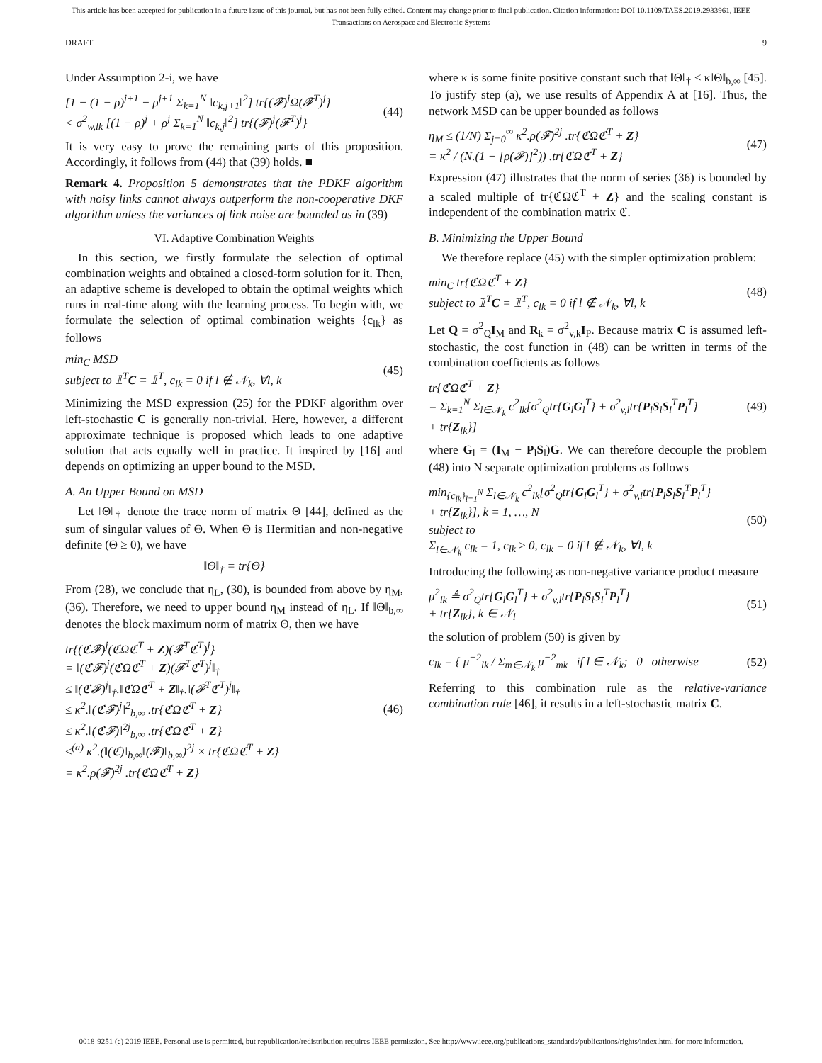This article has been accepted for publication in a future issue of this journal, but has not been fully edited. Content may change prior to final publication. Citation information: DOI 10.1109/TAES.2019.2933961, IEEE
Transactions on Aerospace and Electronic Systems
DRAFT 9
Under Assumption 2-i, we have
[1 − (1 − ρ)<sup>j+1</sup> − ρ<sup>j+1</sup> Σ<sub>k=1</sub><sup>N</sup> ‖c<sub>k,j+1</sub>‖<sup>2</sup>] tr{(𝓕)<sup>j</sup>Ω(𝓕<sup>T</sup>)<sup>j</sup>}
< σ<sup>2</sup><sub>w,lk</sub> [(1 − ρ)<sup>j</sup> + ρ<sup>j</sup> Σ<sub>k=1</sub><sup>N</sup> ‖c<sub>k,j</sub>‖<sup>2</sup>] tr{(𝓕)<sup>j</sup>(𝓕<sup>T</sup>)<sup>j</sup>} (44)
It is very easy to prove the remaining parts of this proposition. Accordingly, it follows from (44) that (39) holds. ■
Remark 4. Proposition 5 demonstrates that the PDKF algorithm with noisy links cannot always outperform the non-cooperative DKF algorithm unless the variances of link noise are bounded as in (39)
VI. Adaptive Combination Weights
In this section, we firstly formulate the selection of optimal combination weights and obtained a closed-form solution for it. Then, an adaptive scheme is developed to obtain the optimal weights which runs in real-time along with the learning process. To begin with, we formulate the selection of optimal combination weights {c<sub>lk</sub>} as follows
min<sub>C</sub> MSD
subject to 𝟙<sup>T</sup>C = 𝟙<sup>T</sup>, c<sub>lk</sub> = 0 if l ∉ 𝒩<sub>k</sub>, ∀l, k (45)
Minimizing the MSD expression (25) for the PDKF algorithm over left-stochastic C is generally non-trivial. Here, however, a different approximate technique is proposed which leads to one adaptive solution that acts equally well in practice. It inspired by [16] and depends on optimizing an upper bound to the MSD.
A. An Upper Bound on MSD
Let ‖Θ‖<sub>†</sub> denote the trace norm of matrix Θ [44], defined as the sum of singular values of Θ. When Θ is Hermitian and non-negative definite (Θ ≥ 0), we have
‖Θ‖<sub>†</sub> = tr{Θ}
From (28), we conclude that η<sub>L</sub>, (30), is bounded from above by η<sub>M</sub>, (36). Therefore, we need to upper bound η<sub>M</sub> instead of η<sub>L</sub>. If ‖Θ‖<sub>b,∞</sub> denotes the block maximum norm of matrix Θ, then we have
tr{(ℭ𝓕)<sup>j</sup>(ℭΩℭ<sup>T</sup> + Z)(𝓕<sup>T</sup>ℭ<sup>T</sup>)<sup>j</sup>}
= ‖(ℭ𝓕)<sup>j</sup>(ℭΩℭ<sup>T</sup> + Z)(𝓕<sup>T</sup>ℭ<sup>T</sup>)<sup>j</sup>‖<sub>†</sub>
≤ ‖(ℭ𝓕)<sup>j</sup>‖<sub>†</sub>.‖ℭΩℭ<sup>T</sup> + Z‖<sub>†</sub>.‖(𝓕<sup>T</sup>ℭ<sup>T</sup>)<sup>j</sup>‖<sub>†</sub>
≤ κ<sup>2</sup>.‖(ℭ𝓕)<sup>j</sup>‖<sup>2</sup><sub>b,∞</sub> .tr{ℭΩℭ<sup>T</sup> + Z}
≤ κ<sup>2</sup>.‖(ℭ𝓕)‖<sup>2j</sup><sub>b,∞</sub> .tr{ℭΩℭ<sup>T</sup> + Z}
≤<sup>(a)</sup> κ<sup>2</sup>.(‖(ℭ)‖<sub>b,∞</sub>‖(𝓕)‖<sub>b,∞</sub>)<sup>2j</sup> × tr{ℭΩℭ<sup>T</sup> + Z}
= κ<sup>2</sup>.ρ(𝓕)<sup>2j</sup> .tr{ℭΩℭ<sup>T</sup> + Z} (46)
where κ is some finite positive constant such that ‖Θ‖<sub>†</sub> ≤ κ‖Θ‖<sub>b,∞</sub> [45]. To justify step (a), we use results of Appendix A at [16]. Thus, the network MSD can be upper bounded as follows
η<sub>M</sub> ≤ (1/N) Σ<sub>j=0</sub><sup>∞</sup> κ<sup>2</sup>.ρ(𝓕)<sup>2j</sup> .tr{ℭΩℭ<sup>T</sup> + Z}
= κ<sup>2</sup> / (N.(1 − [ρ(𝓕)]<sup>2</sup>)) .tr{ℭΩℭ<sup>T</sup> + Z} (47)
Expression (47) illustrates that the norm of series (36) is bounded by a scaled multiple of tr{ℭΩℭ<sup>T</sup> + Z} and the scaling constant is independent of the combination matrix ℭ.
B. Minimizing the Upper Bound
We therefore replace (45) with the simpler optimization problem:
min<sub>C</sub> tr{ℭΩℭ<sup>T</sup> + Z}
subject to 𝟙<sup>T</sup>C = 𝟙<sup>T</sup>, c<sub>lk</sub> = 0 if l ∉ 𝒩<sub>k</sub>, ∀l, k (48)
Let Q = σ<sup>2</sup><sub>Q</sub>I<sub>M</sub> and R<sub>k</sub> = σ<sup>2</sup><sub>v,k</sub>I<sub>P</sub>. Because matrix C is assumed left-stochastic, the cost function in (48) can be written in terms of the combination coefficients as follows
tr{ℭΩℭ<sup>T</sup> + Z}
= Σ<sub>k=1</sub><sup>N</sup> Σ<sub>l∈𝒩<sub>k</sub></sub> c<sup>2</sup><sub>lk</sub>[σ<sup>2</sup><sub>Q</sub>tr{G<sub>l</sub>G<sub>l</sub><sup>T</sup>} + σ<sup>2</sup><sub>v,l</sub>tr{P<sub>l</sub>S<sub>l</sub>S<sub>l</sub><sup>T</sup>P<sub>l</sub><sup>T</sup>}
+ tr{Z<sub>lk</sub>}] (49)
where G<sub>l</sub> = (I<sub>M</sub> − P<sub>l</sub>S<sub>l</sub>)G. We can therefore decouple the problem (48) into N separate optimization problems as follows
min<sub>{c<sub>lk</sub>}<sub>l=1</sub><sup>N</sup></sub> Σ<sub>l∈𝒩<sub>k</sub></sub> c<sup>2</sup><sub>lk</sub>[σ<sup>2</sup><sub>Q</sub>tr{G<sub>l</sub>G<sub>l</sub><sup>T</sup>} + σ<sup>2</sup><sub>v,l</sub>tr{P<sub>l</sub>S<sub>l</sub>S<sub>l</sub><sup>T</sup>P<sub>l</sub><sup>T</sup>}
+ tr{Z<sub>lk</sub>}], k = 1, …, N
subject to
Σ<sub>l∈𝒩<sub>k</sub></sub> c<sub>lk</sub> = 1, c<sub>lk</sub> ≥ 0, c<sub>lk</sub> = 0 if l ∉ 𝒩<sub>k</sub>, ∀l, k (50)
Introducing the following as non-negative variance product measure
μ<sup>2</sup><sub>lk</sub> ≜ σ<sup>2</sup><sub>Q</sub>tr{G<sub>l</sub>G<sub>l</sub><sup>T</sup>} + σ<sup>2</sup><sub>v,l</sub>tr{P<sub>l</sub>S<sub>l</sub>S<sub>l</sub><sup>T</sup>P<sub>l</sub><sup>T</sup>}
+ tr{Z<sub>lk</sub>}, k ∈ 𝒩<sub>l</sub> (51)
the solution of problem (50) is given by
c<sub>lk</sub> = { μ<sup>−2</sup><sub>lk</sub> / Σ<sub>m∈𝒩<sub>k</sub></sub> μ<sup>−2</sup><sub>mk</sub> if l ∈ 𝒩<sub>k</sub>; 0 otherwise (52)
Referring to this combination rule as the relative-variance combination rule [46], it results in a left-stochastic matrix C.
0018-9251 (c) 2019 IEEE. Personal use is permitted, but republication/redistribution requires IEEE permission. See http://www.ieee.org/publications_standards/publications/rights/index.html for more information.